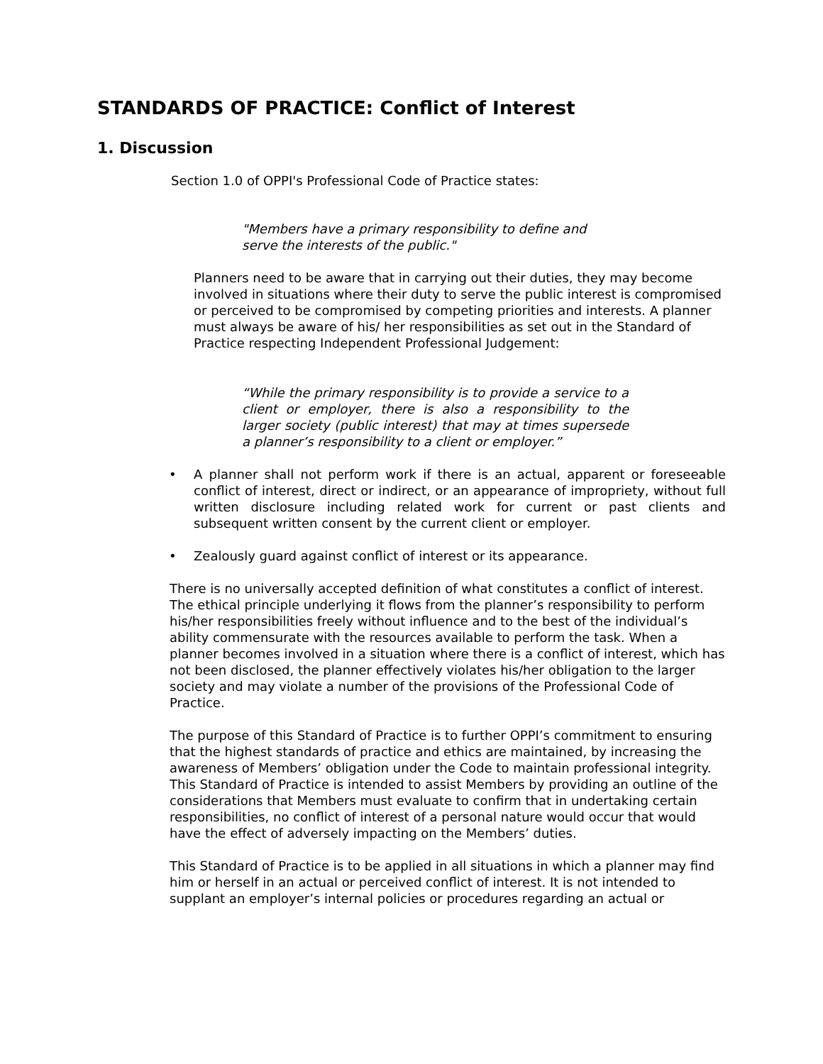STANDARDS OF PRACTICE: Conflict of Interest
1. Discussion
Section 1.0 of OPPI's Professional Code of Practice states:
"Members have a primary responsibility to define and serve the interests of the public."
Planners need to be aware that in carrying out their duties, they may become involved in situations where their duty to serve the public interest is compromised or perceived to be compromised by competing priorities and interests. A planner must always be aware of his/ her responsibilities as set out in the Standard of Practice respecting Independent Professional Judgement:
“While the primary responsibility is to provide a service to a client or employer, there is also a responsibility to the larger society (public interest) that may at times supersede a planner’s responsibility to a client or employer.”
• A planner shall not perform work if there is an actual, apparent or foreseeable conflict of interest, direct or indirect, or an appearance of impropriety, without full written disclosure including related work for current or past clients and subsequent written consent by the current client or employer.
• Zealously guard against conflict of interest or its appearance.
There is no universally accepted definition of what constitutes a conflict of interest. The ethical principle underlying it flows from the planner’s responsibility to perform his/her responsibilities freely without influence and to the best of the individual’s ability commensurate with the resources available to perform the task. When a planner becomes involved in a situation where there is a conflict of interest, which has not been disclosed, the planner effectively violates his/her obligation to the larger society and may violate a number of the provisions of the Professional Code of Practice.
The purpose of this Standard of Practice is to further OPPI’s commitment to ensuring that the highest standards of practice and ethics are maintained, by increasing the awareness of Members’ obligation under the Code to maintain professional integrity. This Standard of Practice is intended to assist Members by providing an outline of the considerations that Members must evaluate to confirm that in undertaking certain responsibilities, no conflict of interest of a personal nature would occur that would have the effect of adversely impacting on the Members’ duties.
This Standard of Practice is to be applied in all situations in which a planner may find him or herself in an actual or perceived conflict of interest. It is not intended to supplant an employer’s internal policies or procedures regarding an actual or